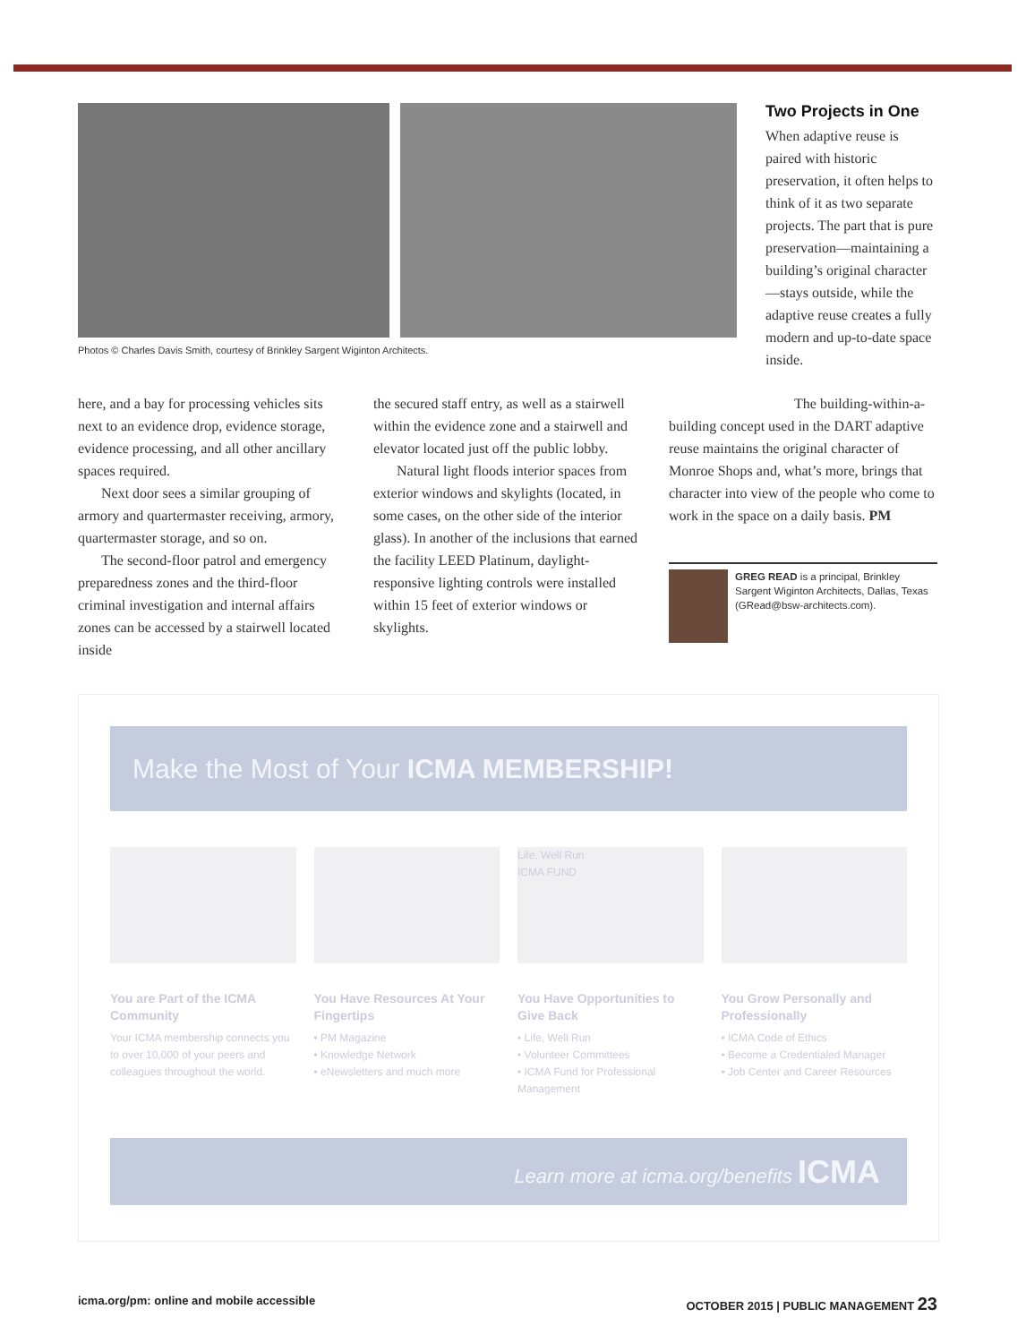Photos © Charles Davis Smith, courtesy of Brinkley Sargent Wiginton Architects.
Two Projects in One
When adaptive reuse is paired with historic preservation, it often helps to think of it as two separate projects. The part that is pure preservation—maintaining a building’s original character—stays outside, while the adaptive reuse creates a fully modern and up-to-date space inside.
here, and a bay for processing vehicles sits next to an evidence drop, evidence storage, evidence processing, and all other ancillary spaces required.
Next door sees a similar grouping of armory and quartermaster receiving, armory, quartermaster storage, and so on.
The second-floor patrol and emergency preparedness zones and the third-floor criminal investigation and internal affairs zones can be accessed by a stairwell located inside
the secured staff entry, as well as a stairwell within the evidence zone and a stairwell and elevator located just off the public lobby.
Natural light floods interior spaces from exterior windows and skylights (located, in some cases, on the other side of the interior glass). In another of the inclusions that earned the facility LEED Platinum, daylight-responsive lighting controls were installed within 15 feet of exterior windows or skylights.
The building-within-a-building concept used in the DART adaptive reuse maintains the original character of Monroe Shops and, what’s more, brings that character into view of the people who come to work in the space on a daily basis. PM
GREG READ is a principal, Brinkley Sargent Wiginton Architects, Dallas, Texas (GRead@bsw-architects.com).
Make the Most of Your ICMA MEMBERSHIP!
You are Part of the ICMA Community
Your ICMA membership connects you to over 10,000 of your peers and colleagues throughout the world.
You Have Resources At Your Fingertips
• PM Magazine
• Knowledge Network
• eNewsletters and much more
Life, Well Run
ICMA FUND
You Have Opportunities to Give Back
• Life, Well Run
• Volunteer Committees
• ICMA Fund for Professional Management
You Grow Personally and Professionally
• ICMA Code of Ethics
• Become a Credentialed Manager
• Job Center and Career Resources
Learn more at icma.org/benefits ICMA
icma.org/pm: online and mobile accessible OCTOBER 2015 | PUBLIC MANAGEMENT 23